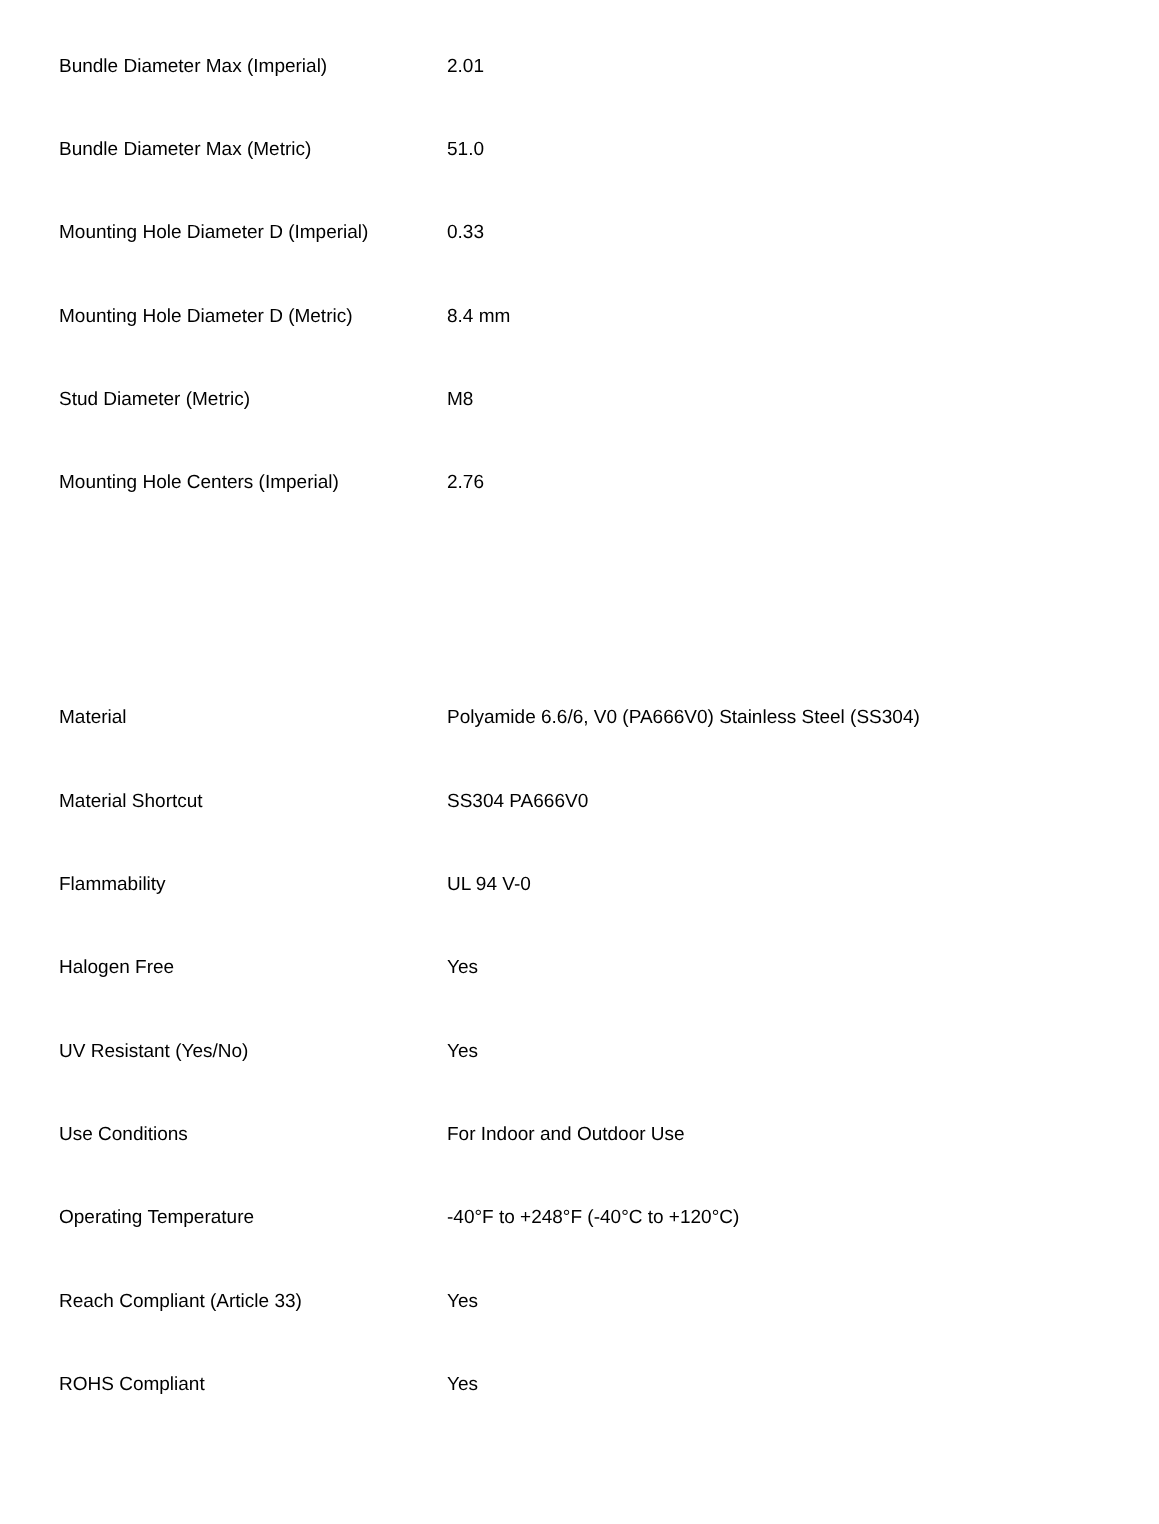| Bundle Diameter Max (Imperial) | 2.01 |
| Bundle Diameter Max (Metric) | 51.0 |
| Mounting Hole Diameter D (Imperial) | 0.33 |
| Mounting Hole Diameter D (Metric) | 8.4 mm |
| Stud Diameter (Metric) | M8 |
| Mounting Hole Centers (Imperial) | 2.76 |
| Material | Polyamide 6.6/6, V0 (PA666V0) Stainless Steel (SS304) |
| Material Shortcut | SS304 PA666V0 |
| Flammability | UL 94 V-0 |
| Halogen Free | Yes |
| UV Resistant (Yes/No) | Yes |
| Use Conditions | For Indoor and Outdoor Use |
| Operating Temperature | -40°F to +248°F (-40°C to +120°C) |
| Reach Compliant (Article 33) | Yes |
| ROHS Compliant | Yes |